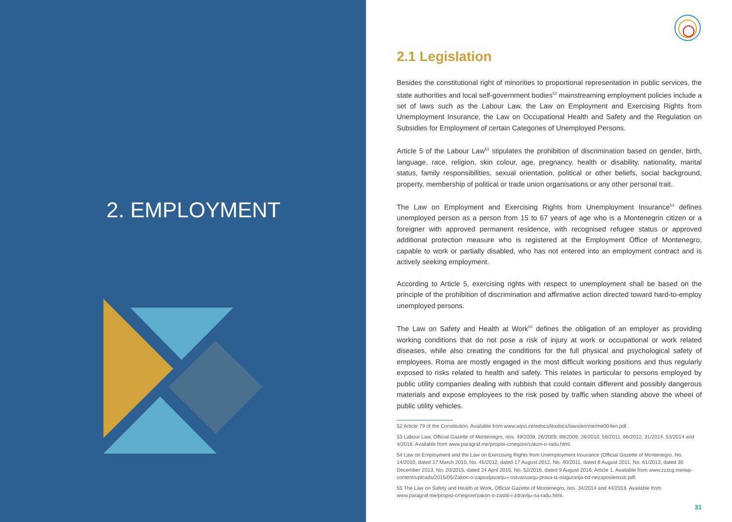2. EMPLOYMENT
2.1 Legislation
Besides the constitutional right of minorities to proportional representation in public services, the state authorities and local self-government bodies<sup>52</sup> mainstreaming employment policies include a set of laws such as the Labour Law, the Law on Employment and Exercising Rights from Unemployment Insurance, the Law on Occupational Health and Safety and the Regulation on Subsidies for Employment of certain Categories of Unemployed Persons.
Article 5 of the Labour Law<sup>53</sup> stipulates the prohibition of discrimination based on gender, birth, language, race, religion, skin colour, age, pregnancy, health or disability, nationality, marital status, family responsibilities, sexual orientation, political or other beliefs, social background, property, membership of political or trade union organisations or any other personal trait.
The Law on Employment and Exercising Rights from Unemployment Insurance<sup>54</sup> defines unemployed person as a person from 15 to 67 years of age who is a Montenegrin citizen or a foreigner with approved permanent residence, with recognised refugee status or approved additional protection measure who is registered at the Employment Office of Montenegro, capable to work or partially disabled, who has not entered into an employment contract and is actively seeking employment.
According to Article 5, exercising rights with respect to unemployment shall be based on the principle of the prohibition of discrimination and affirmative action directed toward hard-to-employ unemployed persons.
The Law on Safety and Health at Work<sup>55</sup> defines the obligation of an employer as providing working conditions that do not pose a risk of injury at work or occupational or work related diseases, while also creating the conditions for the full physical and psychological safety of employees. Roma are mostly engaged in the most difficult working positions and thus regularly exposed to risks related to health and safety. This relates in particular to persons employed by public utility companies dealing with rubbish that could contain different and possibly dangerous materials and expose employees to the risk posed by traffic when standing above the wheel of public utility vehicles.
52 Article 79 of the Constitution. Available from www.wipo.int/edocs/lexdocs/laws/en/me/me004en.pdf.
53 Labour Law, Official Gazette of Montenegro, nos. 49/2008, 26/2009, 88/2009, 26/2010, 59/2011, 66/2012, 31/2014, 53/2014 and 4/2018. Available from www.paragraf.me/propisi-crnegore/zakon-o-radu.html.
54 Law on Employment and the Law on Exercising Rights from Unemployment Insurance (Official Gazette of Montenegro, No. 14/2010, dated 17 March 2010, No. 45/2012, dated 17 August 2012, No. 40/2011, dated 8 August 2011, No. 61/2013, dated 30 December 2013, No. 20/2015, dated 24 April 2015, No. 52/2016, dated 9 August 2016. Article 1. Available from www.zzzcg.me/wp-content/uploads/2015/05/Zakon-o-zaposljavanju-i-ostvarivanju-prava-iz-osiguranja-od-nezaposlenosti.pdf.
55 The Law on Safety and Health at Work, Official Gazette of Montenegro, nos. 34/2014 and 44/2018. Available from www.paragraf.me/propisi-crnegore/zakon-o-zastiti-i-zdravlju-na-radu.html.
31